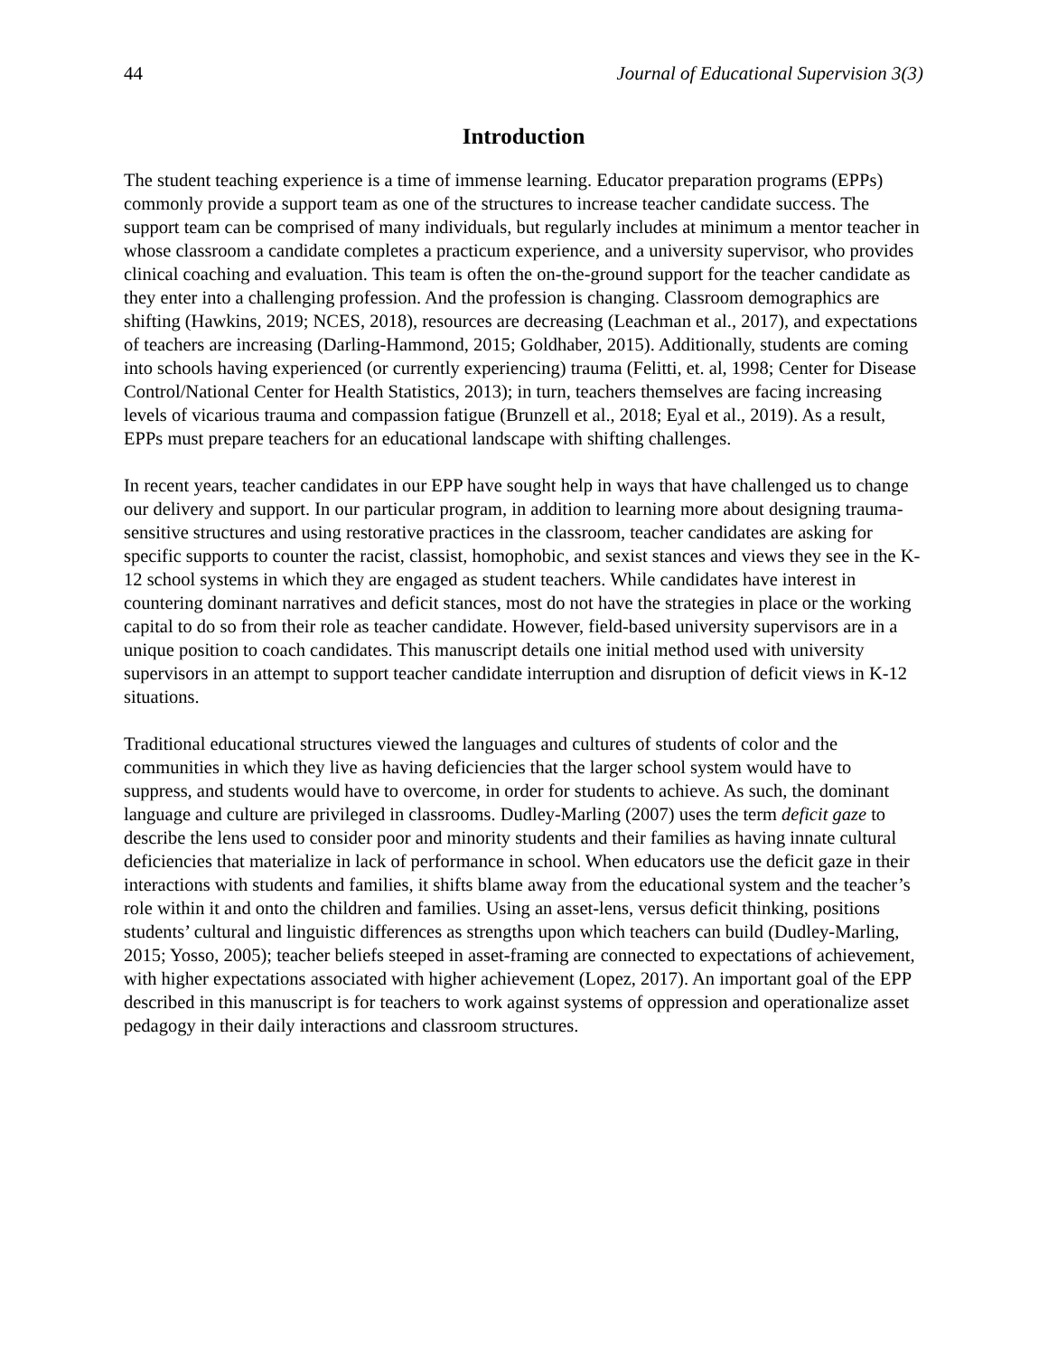44 Journal of Educational Supervision 3(3)
Introduction
The student teaching experience is a time of immense learning. Educator preparation programs (EPPs) commonly provide a support team as one of the structures to increase teacher candidate success. The support team can be comprised of many individuals, but regularly includes at minimum a mentor teacher in whose classroom a candidate completes a practicum experience, and a university supervisor, who provides clinical coaching and evaluation. This team is often the on-the-ground support for the teacher candidate as they enter into a challenging profession. And the profession is changing. Classroom demographics are shifting (Hawkins, 2019; NCES, 2018), resources are decreasing (Leachman et al., 2017), and expectations of teachers are increasing (Darling-Hammond, 2015; Goldhaber, 2015). Additionally, students are coming into schools having experienced (or currently experiencing) trauma (Felitti, et. al, 1998; Center for Disease Control/National Center for Health Statistics, 2013); in turn, teachers themselves are facing increasing levels of vicarious trauma and compassion fatigue (Brunzell et al., 2018; Eyal et al., 2019). As a result, EPPs must prepare teachers for an educational landscape with shifting challenges.
In recent years, teacher candidates in our EPP have sought help in ways that have challenged us to change our delivery and support. In our particular program, in addition to learning more about designing trauma-sensitive structures and using restorative practices in the classroom, teacher candidates are asking for specific supports to counter the racist, classist, homophobic, and sexist stances and views they see in the K-12 school systems in which they are engaged as student teachers. While candidates have interest in countering dominant narratives and deficit stances, most do not have the strategies in place or the working capital to do so from their role as teacher candidate. However, field-based university supervisors are in a unique position to coach candidates. This manuscript details one initial method used with university supervisors in an attempt to support teacher candidate interruption and disruption of deficit views in K-12 situations.
Traditional educational structures viewed the languages and cultures of students of color and the communities in which they live as having deficiencies that the larger school system would have to suppress, and students would have to overcome, in order for students to achieve. As such, the dominant language and culture are privileged in classrooms. Dudley-Marling (2007) uses the term deficit gaze to describe the lens used to consider poor and minority students and their families as having innate cultural deficiencies that materialize in lack of performance in school. When educators use the deficit gaze in their interactions with students and families, it shifts blame away from the educational system and the teacher’s role within it and onto the children and families. Using an asset-lens, versus deficit thinking, positions students’ cultural and linguistic differences as strengths upon which teachers can build (Dudley-Marling, 2015; Yosso, 2005); teacher beliefs steeped in asset-framing are connected to expectations of achievement, with higher expectations associated with higher achievement (Lopez, 2017). An important goal of the EPP described in this manuscript is for teachers to work against systems of oppression and operationalize asset pedagogy in their daily interactions and classroom structures.